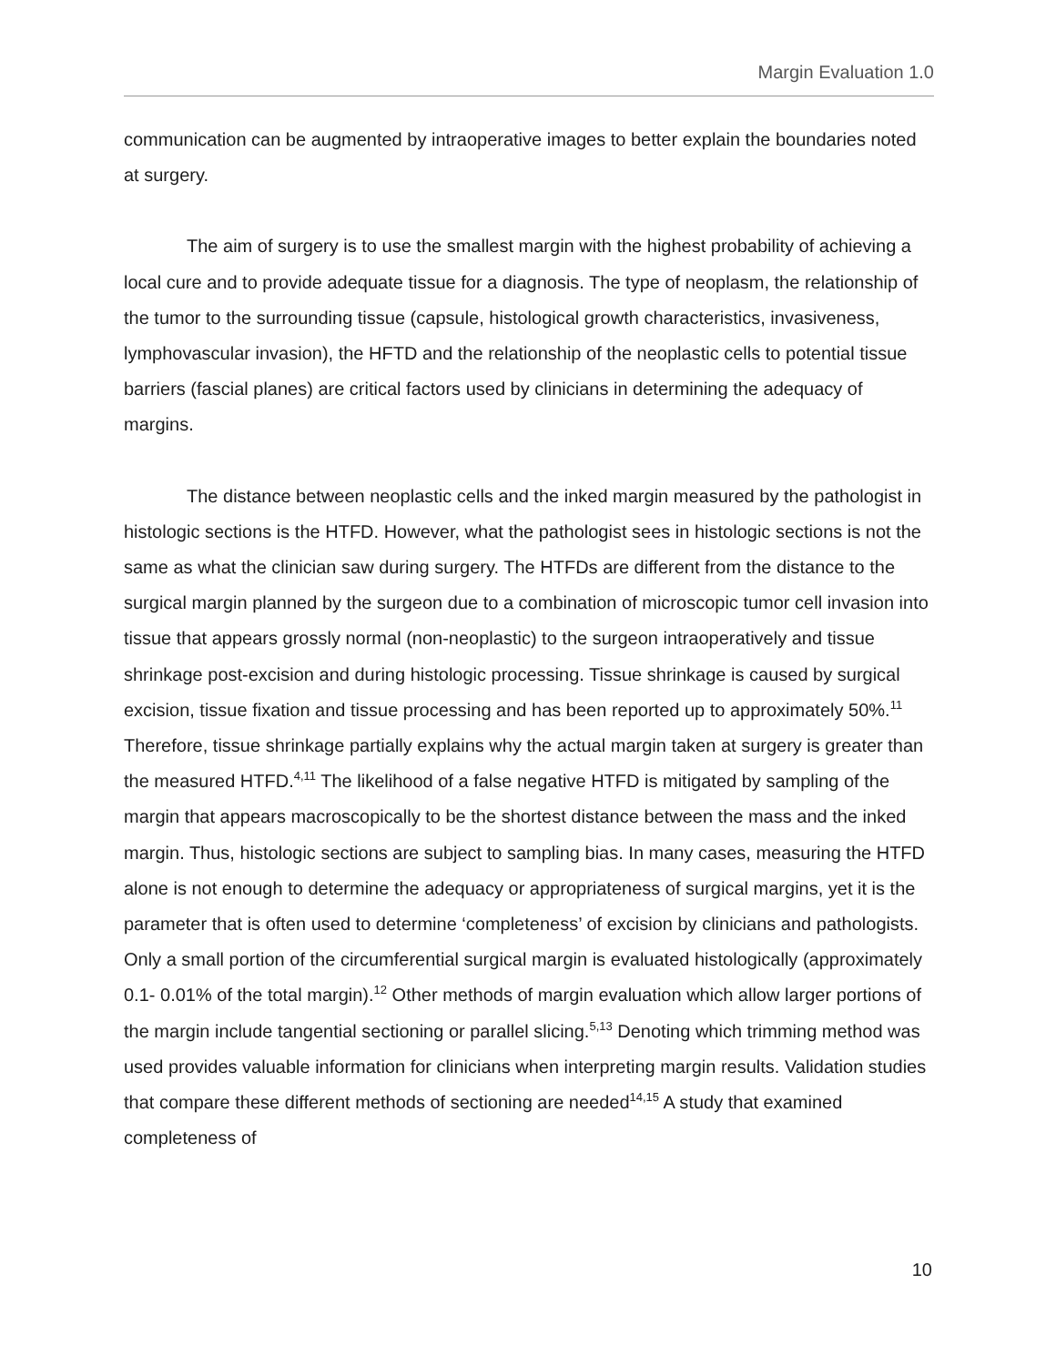Margin Evaluation 1.0
communication can be augmented by intraoperative images to better explain the boundaries noted at surgery.
The aim of surgery is to use the smallest margin with the highest probability of achieving a local cure and to provide adequate tissue for a diagnosis. The type of neoplasm, the relationship of the tumor to the surrounding tissue (capsule, histological growth characteristics, invasiveness, lymphovascular invasion), the HFTD and the relationship of the neoplastic cells to potential tissue barriers (fascial planes) are critical factors used by clinicians in determining the adequacy of margins.
The distance between neoplastic cells and the inked margin measured by the pathologist in histologic sections is the HTFD. However, what the pathologist sees in histologic sections is not the same as what the clinician saw during surgery. The HTFDs are different from the distance to the surgical margin planned by the surgeon due to a combination of microscopic tumor cell invasion into tissue that appears grossly normal (non-neoplastic) to the surgeon intraoperatively and tissue shrinkage post-excision and during histologic processing. Tissue shrinkage is caused by surgical excision, tissue fixation and tissue processing and has been reported up to approximately 50%.<sup>11</sup> Therefore, tissue shrinkage partially explains why the actual margin taken at surgery is greater than the measured HTFD.<sup>4,11</sup> The likelihood of a false negative HTFD is mitigated by sampling of the margin that appears macroscopically to be the shortest distance between the mass and the inked margin. Thus, histologic sections are subject to sampling bias. In many cases, measuring the HTFD alone is not enough to determine the adequacy or appropriateness of surgical margins, yet it is the parameter that is often used to determine ‘completeness’ of excision by clinicians and pathologists. Only a small portion of the circumferential surgical margin is evaluated histologically (approximately 0.1- 0.01% of the total margin).<sup>12</sup> Other methods of margin evaluation which allow larger portions of the margin include tangential sectioning or parallel slicing.<sup>5,13</sup> Denoting which trimming method was used provides valuable information for clinicians when interpreting margin results. Validation studies that compare these different methods of sectioning are needed<sup>14,15</sup> A study that examined completeness of
10